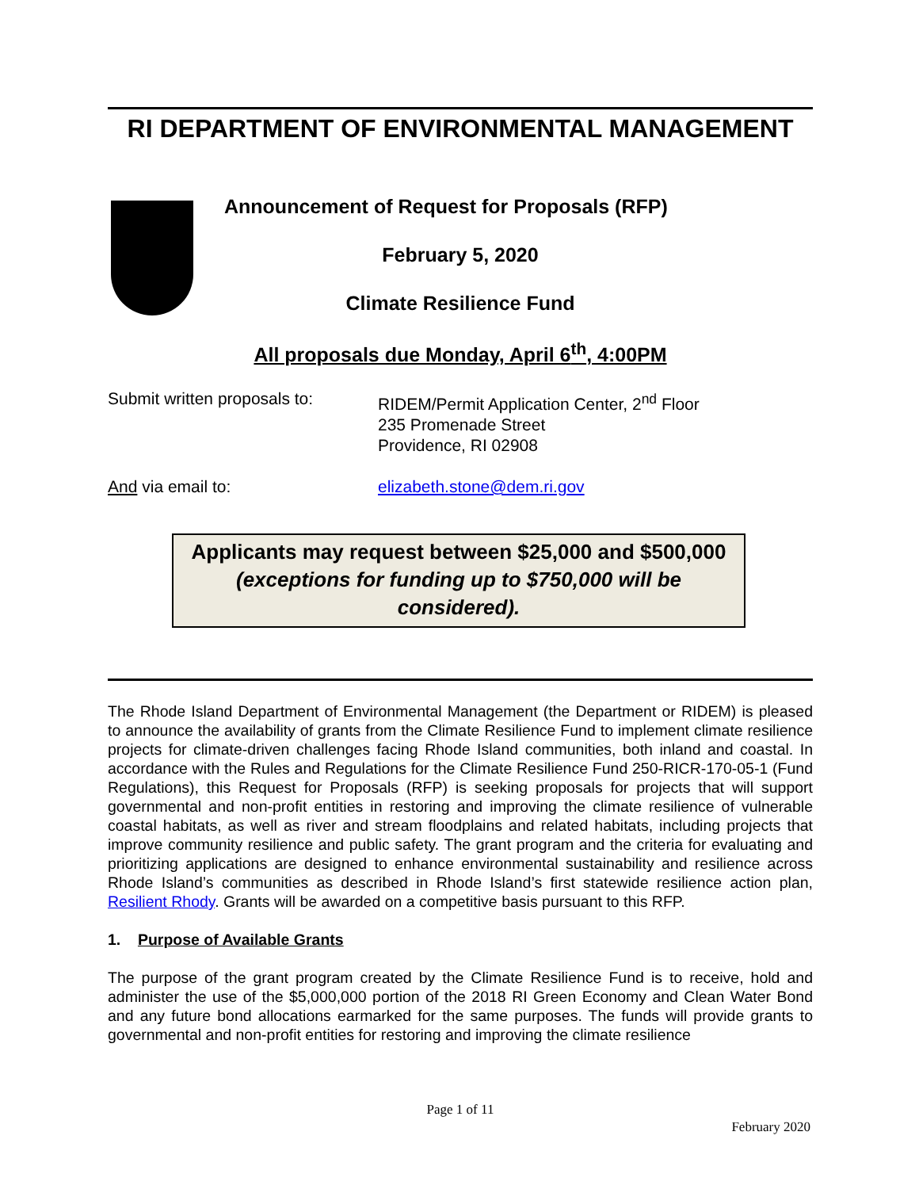RI DEPARTMENT OF ENVIRONMENTAL MANAGEMENT
Announcement of Request for Proposals (RFP)
February 5, 2020
Climate Resilience Fund
All proposals due Monday, April 6<sup>th</sup>, 4:00PM
| Submit written proposals to: | RIDEM/Permit Application Center, 2<sup>nd</sup> Floor 235 Promenade Street Providence, RI 02908 |
| And via email to: | elizabeth.stone@dem.ri.gov |
Applicants may request between $25,000 and $500,000
(exceptions for funding up to $750,000 will be
considered).
The Rhode Island Department of Environmental Management (the Department or RIDEM) is pleased to announce the availability of grants from the Climate Resilience Fund to implement climate resilience projects for climate-driven challenges facing Rhode Island communities, both inland and coastal. In accordance with the Rules and Regulations for the Climate Resilience Fund 250-RICR-170-05-1 (Fund Regulations), this Request for Proposals (RFP) is seeking proposals for projects that will support governmental and non-profit entities in restoring and improving the climate resilience of vulnerable coastal habitats, as well as river and stream floodplains and related habitats, including projects that improve community resilience and public safety. The grant program and the criteria for evaluating and prioritizing applications are designed to enhance environmental sustainability and resilience across Rhode Island’s communities as described in Rhode Island’s first statewide resilience action plan, Resilient Rhody. Grants will be awarded on a competitive basis pursuant to this RFP.
1. Purpose of Available Grants
The purpose of the grant program created by the Climate Resilience Fund is to receive, hold and administer the use of the $5,000,000 portion of the 2018 RI Green Economy and Clean Water Bond and any future bond allocations earmarked for the same purposes. The funds will provide grants to governmental and non-profit entities for restoring and improving the climate resilience
Page 1 of 11
February 2020